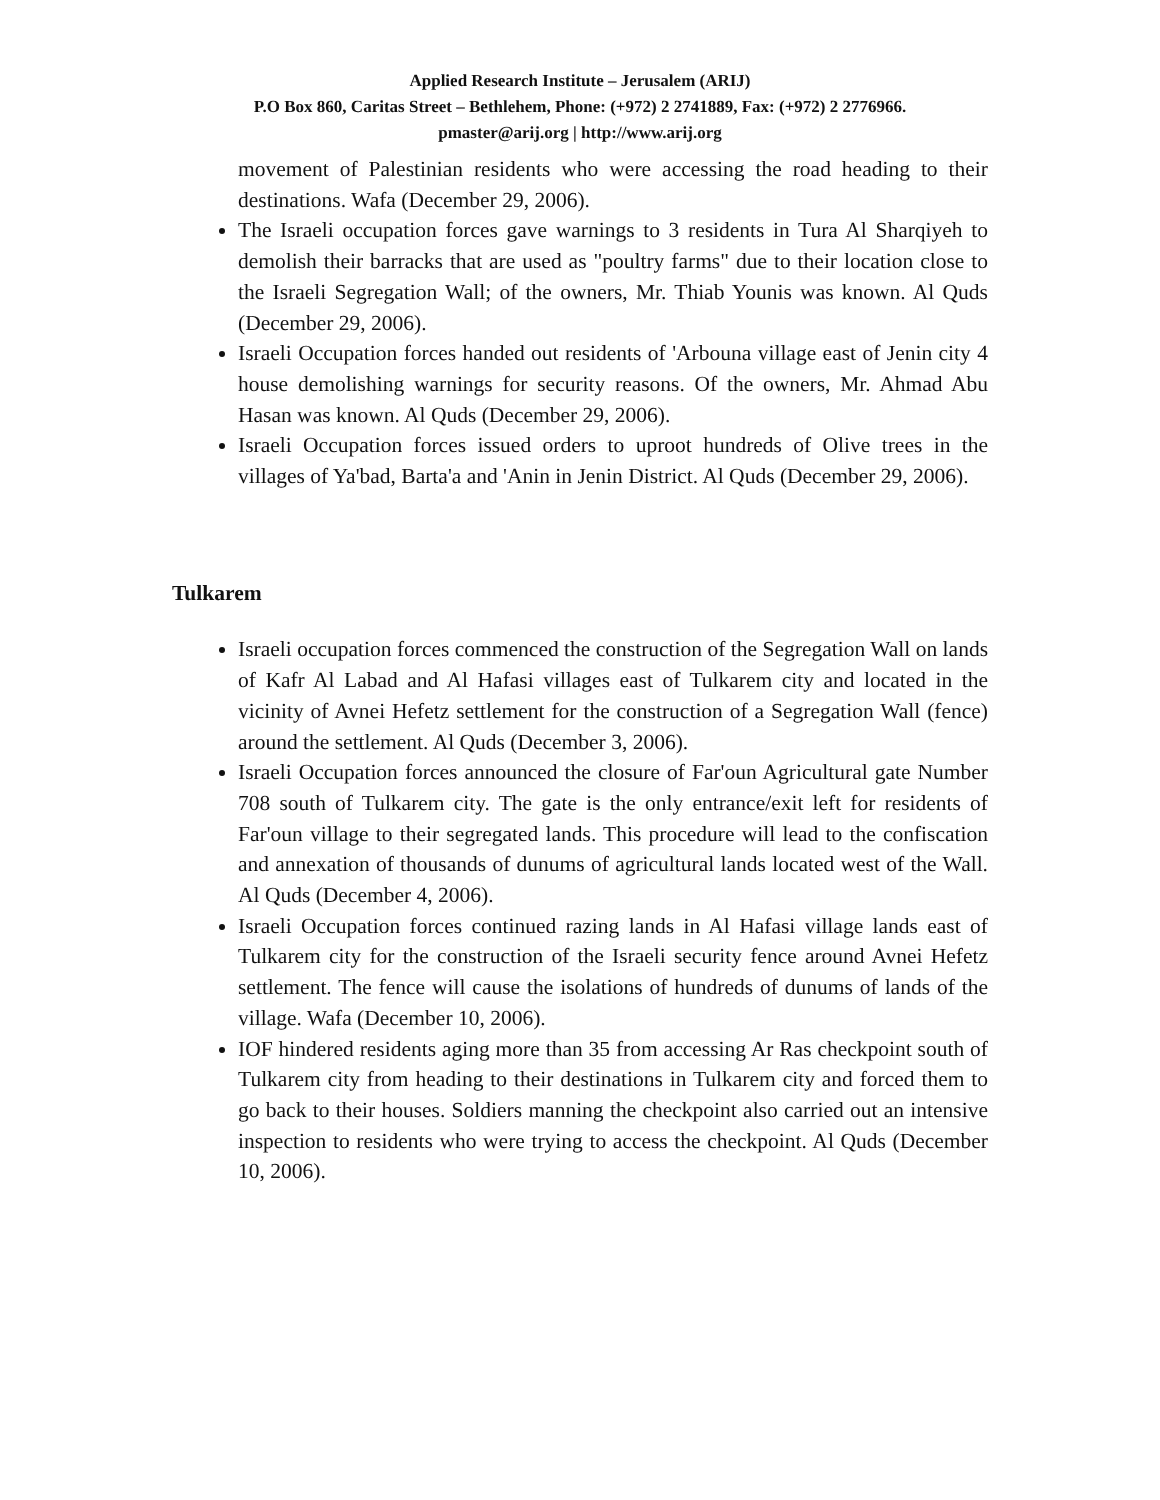Applied Research Institute – Jerusalem (ARIJ)
P.O Box 860, Caritas Street – Bethlehem, Phone: (+972) 2 2741889, Fax: (+972) 2 2776966.
pmaster@arij.org | http://www.arij.org
movement of Palestinian residents who were accessing the road heading to their destinations. Wafa (December 29, 2006).
The Israeli occupation forces gave warnings to 3 residents in Tura Al Sharqiyeh to demolish their barracks that are used as "poultry farms" due to their location close to the Israeli Segregation Wall; of the owners, Mr. Thiab Younis was known. Al Quds (December 29, 2006).
Israeli Occupation forces handed out residents of 'Arbouna village east of Jenin city 4 house demolishing warnings for security reasons. Of the owners, Mr. Ahmad Abu Hasan was known. Al Quds (December 29, 2006).
Israeli Occupation forces issued orders to uproot hundreds of Olive trees in the villages of Ya'bad, Barta'a and 'Anin in Jenin District. Al Quds (December 29, 2006).
Tulkarem
Israeli occupation forces commenced the construction of the Segregation Wall on lands of Kafr Al Labad and Al Hafasi villages east of Tulkarem city and located in the vicinity of Avnei Hefetz settlement for the construction of a Segregation Wall (fence) around the settlement. Al Quds (December 3, 2006).
Israeli Occupation forces announced the closure of Far'oun Agricultural gate Number 708 south of Tulkarem city. The gate is the only entrance/exit left for residents of Far'oun village to their segregated lands. This procedure will lead to the confiscation and annexation of thousands of dunums of agricultural lands located west of the Wall. Al Quds (December 4, 2006).
Israeli Occupation forces continued razing lands in Al Hafasi village lands east of Tulkarem city for the construction of the Israeli security fence around Avnei Hefetz settlement. The fence will cause the isolations of hundreds of dunums of lands of the village. Wafa (December 10, 2006).
IOF hindered residents aging more than 35 from accessing Ar Ras checkpoint south of Tulkarem city from heading to their destinations in Tulkarem city and forced them to go back to their houses. Soldiers manning the checkpoint also carried out an intensive inspection to residents who were trying to access the checkpoint. Al Quds (December 10, 2006).